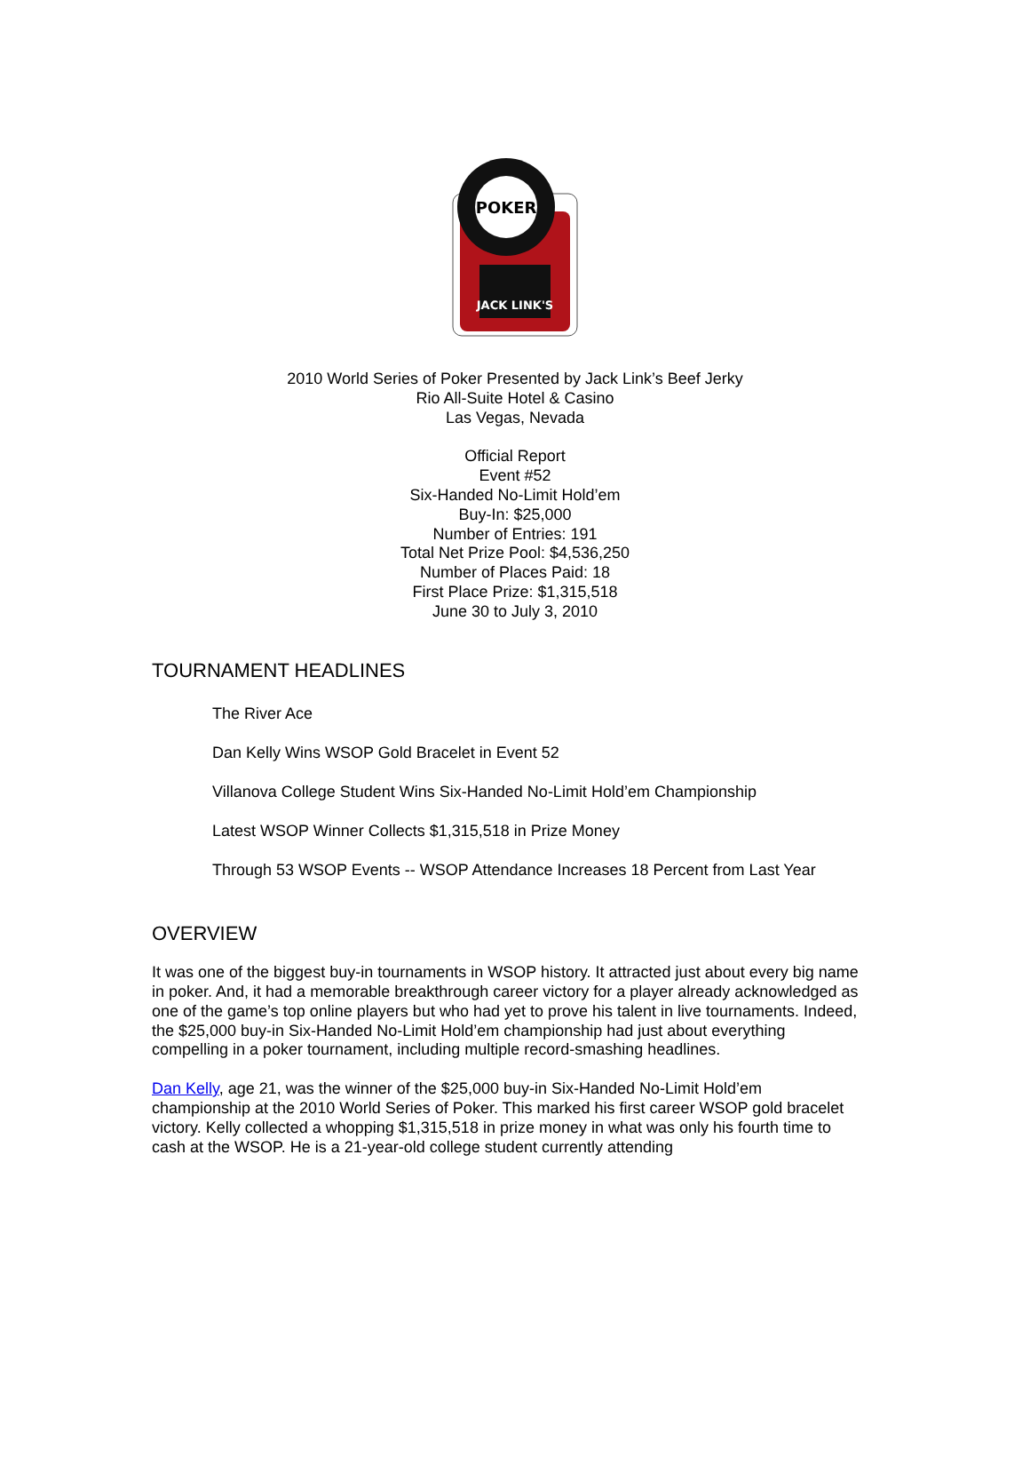JACK LINK'S
POKER
2010 World Series of Poker Presented by Jack Link’s Beef Jerky
Rio All-Suite Hotel & Casino
Las Vegas, Nevada
Official Report
Event #52
Six-Handed No-Limit Hold’em
Buy-In: $25,000
Number of Entries: 191
Total Net Prize Pool: $4,536,250
Number of Places Paid: 18
First Place Prize: $1,315,518
June 30 to July 3, 2010
TOURNAMENT HEADLINES
The River Ace
Dan Kelly Wins WSOP Gold Bracelet in Event 52
Villanova College Student Wins Six-Handed No-Limit Hold’em Championship
Latest WSOP Winner Collects $1,315,518 in Prize Money
Through 53 WSOP Events -- WSOP Attendance Increases 18 Percent from Last Year
OVERVIEW
It was one of the biggest buy-in tournaments in WSOP history. It attracted just about every big name in poker. And, it had a memorable breakthrough career victory for a player already acknowledged as one of the game’s top online players but who had yet to prove his talent in live tournaments. Indeed, the $25,000 buy-in Six-Handed No-Limit Hold’em championship had just about everything compelling in a poker tournament, including multiple record-smashing headlines.
Dan Kelly, age 21, was the winner of the $25,000 buy-in Six-Handed No-Limit Hold’em championship at the 2010 World Series of Poker. This marked his first career WSOP gold bracelet victory. Kelly collected a whopping $1,315,518 in prize money in what was only his fourth time to cash at the WSOP. He is a 21-year-old college student currently attending